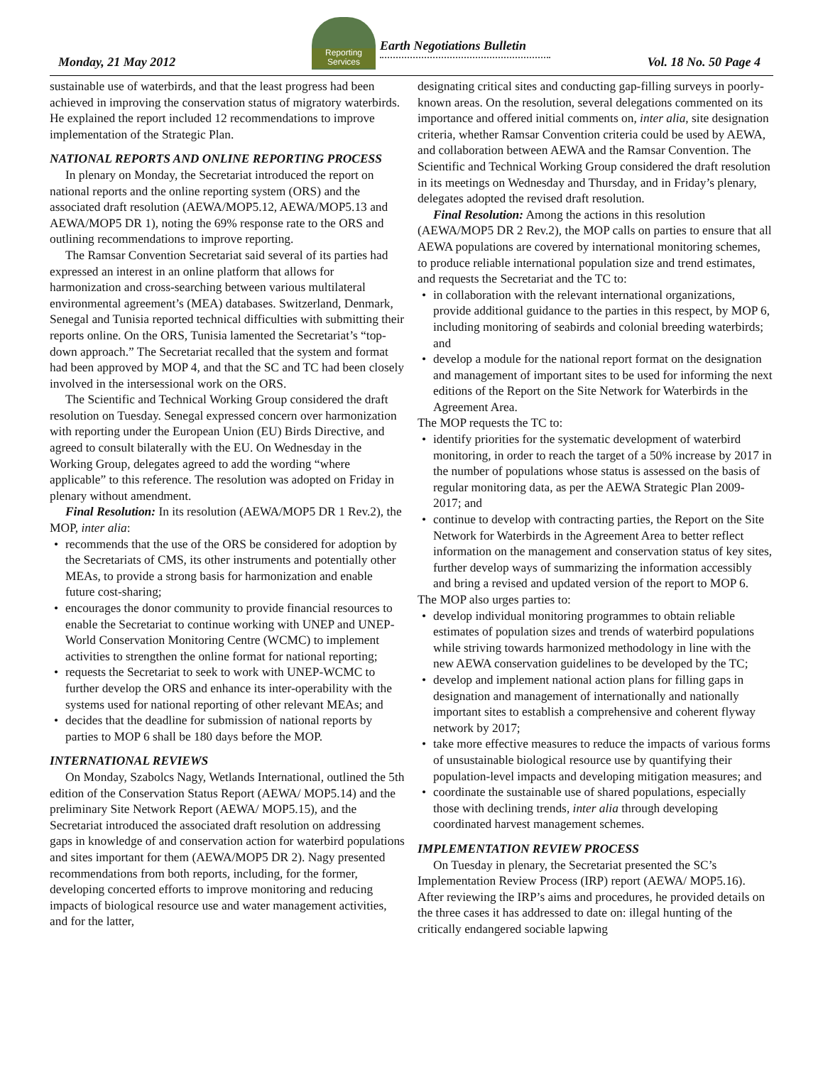Monday, 21 May 2012
Reporting
Services
Earth Negotiations Bulletin
Vol. 18 No. 50 Page 4
sustainable use of waterbirds, and that the least progress had been achieved in improving the conservation status of migratory waterbirds. He explained the report included 12 recommendations to improve implementation of the Strategic Plan.
NATIONAL REPORTS AND ONLINE REPORTING PROCESS
In plenary on Monday, the Secretariat introduced the report on national reports and the online reporting system (ORS) and the associated draft resolution (AEWA/MOP5.12, AEWA/MOP5.13 and AEWA/MOP5 DR 1), noting the 69% response rate to the ORS and outlining recommendations to improve reporting.
The Ramsar Convention Secretariat said several of its parties had expressed an interest in an online platform that allows for harmonization and cross-searching between various multilateral environmental agreement’s (MEA) databases. Switzerland, Denmark, Senegal and Tunisia reported technical difficulties with submitting their reports online. On the ORS, Tunisia lamented the Secretariat’s “top-down approach.” The Secretariat recalled that the system and format had been approved by MOP 4, and that the SC and TC had been closely involved in the intersessional work on the ORS.
The Scientific and Technical Working Group considered the draft resolution on Tuesday. Senegal expressed concern over harmonization with reporting under the European Union (EU) Birds Directive, and agreed to consult bilaterally with the EU. On Wednesday in the Working Group, delegates agreed to add the wording “where applicable” to this reference. The resolution was adopted on Friday in plenary without amendment.
Final Resolution: In its resolution (AEWA/MOP5 DR 1 Rev.2), the MOP, inter alia:
recommends that the use of the ORS be considered for adoption by the Secretariats of CMS, its other instruments and potentially other MEAs, to provide a strong basis for harmonization and enable future cost-sharing;
encourages the donor community to provide financial resources to enable the Secretariat to continue working with UNEP and UNEP-World Conservation Monitoring Centre (WCMC) to implement activities to strengthen the online format for national reporting;
requests the Secretariat to seek to work with UNEP-WCMC to further develop the ORS and enhance its inter-operability with the systems used for national reporting of other relevant MEAs; and
decides that the deadline for submission of national reports by parties to MOP 6 shall be 180 days before the MOP.
INTERNATIONAL REVIEWS
On Monday, Szabolcs Nagy, Wetlands International, outlined the 5th edition of the Conservation Status Report (AEWA/ MOP5.14) and the preliminary Site Network Report (AEWA/ MOP5.15), and the Secretariat introduced the associated draft resolution on addressing gaps in knowledge of and conservation action for waterbird populations and sites important for them (AEWA/MOP5 DR 2). Nagy presented recommendations from both reports, including, for the former, developing concerted efforts to improve monitoring and reducing impacts of biological resource use and water management activities, and for the latter,
designating critical sites and conducting gap-filling surveys in poorly-known areas. On the resolution, several delegations commented on its importance and offered initial comments on, inter alia, site designation criteria, whether Ramsar Convention criteria could be used by AEWA, and collaboration between AEWA and the Ramsar Convention. The Scientific and Technical Working Group considered the draft resolution in its meetings on Wednesday and Thursday, and in Friday’s plenary, delegates adopted the revised draft resolution.
Final Resolution: Among the actions in this resolution (AEWA/MOP5 DR 2 Rev.2), the MOP calls on parties to ensure that all AEWA populations are covered by international monitoring schemes, to produce reliable international population size and trend estimates, and requests the Secretariat and the TC to:
in collaboration with the relevant international organizations, provide additional guidance to the parties in this respect, by MOP 6, including monitoring of seabirds and colonial breeding waterbirds; and
develop a module for the national report format on the designation and management of important sites to be used for informing the next editions of the Report on the Site Network for Waterbirds in the Agreement Area.
The MOP requests the TC to:
identify priorities for the systematic development of waterbird monitoring, in order to reach the target of a 50% increase by 2017 in the number of populations whose status is assessed on the basis of regular monitoring data, as per the AEWA Strategic Plan 2009-2017; and
continue to develop with contracting parties, the Report on the Site Network for Waterbirds in the Agreement Area to better reflect information on the management and conservation status of key sites, further develop ways of summarizing the information accessibly and bring a revised and updated version of the report to MOP 6.
The MOP also urges parties to:
develop individual monitoring programmes to obtain reliable estimates of population sizes and trends of waterbird populations while striving towards harmonized methodology in line with the new AEWA conservation guidelines to be developed by the TC;
develop and implement national action plans for filling gaps in designation and management of internationally and nationally important sites to establish a comprehensive and coherent flyway network by 2017;
take more effective measures to reduce the impacts of various forms of unsustainable biological resource use by quantifying their population-level impacts and developing mitigation measures; and
coordinate the sustainable use of shared populations, especially those with declining trends, inter alia through developing coordinated harvest management schemes.
IMPLEMENTATION REVIEW PROCESS
On Tuesday in plenary, the Secretariat presented the SC’s Implementation Review Process (IRP) report (AEWA/ MOP5.16). After reviewing the IRP’s aims and procedures, he provided details on the three cases it has addressed to date on: illegal hunting of the critically endangered sociable lapwing